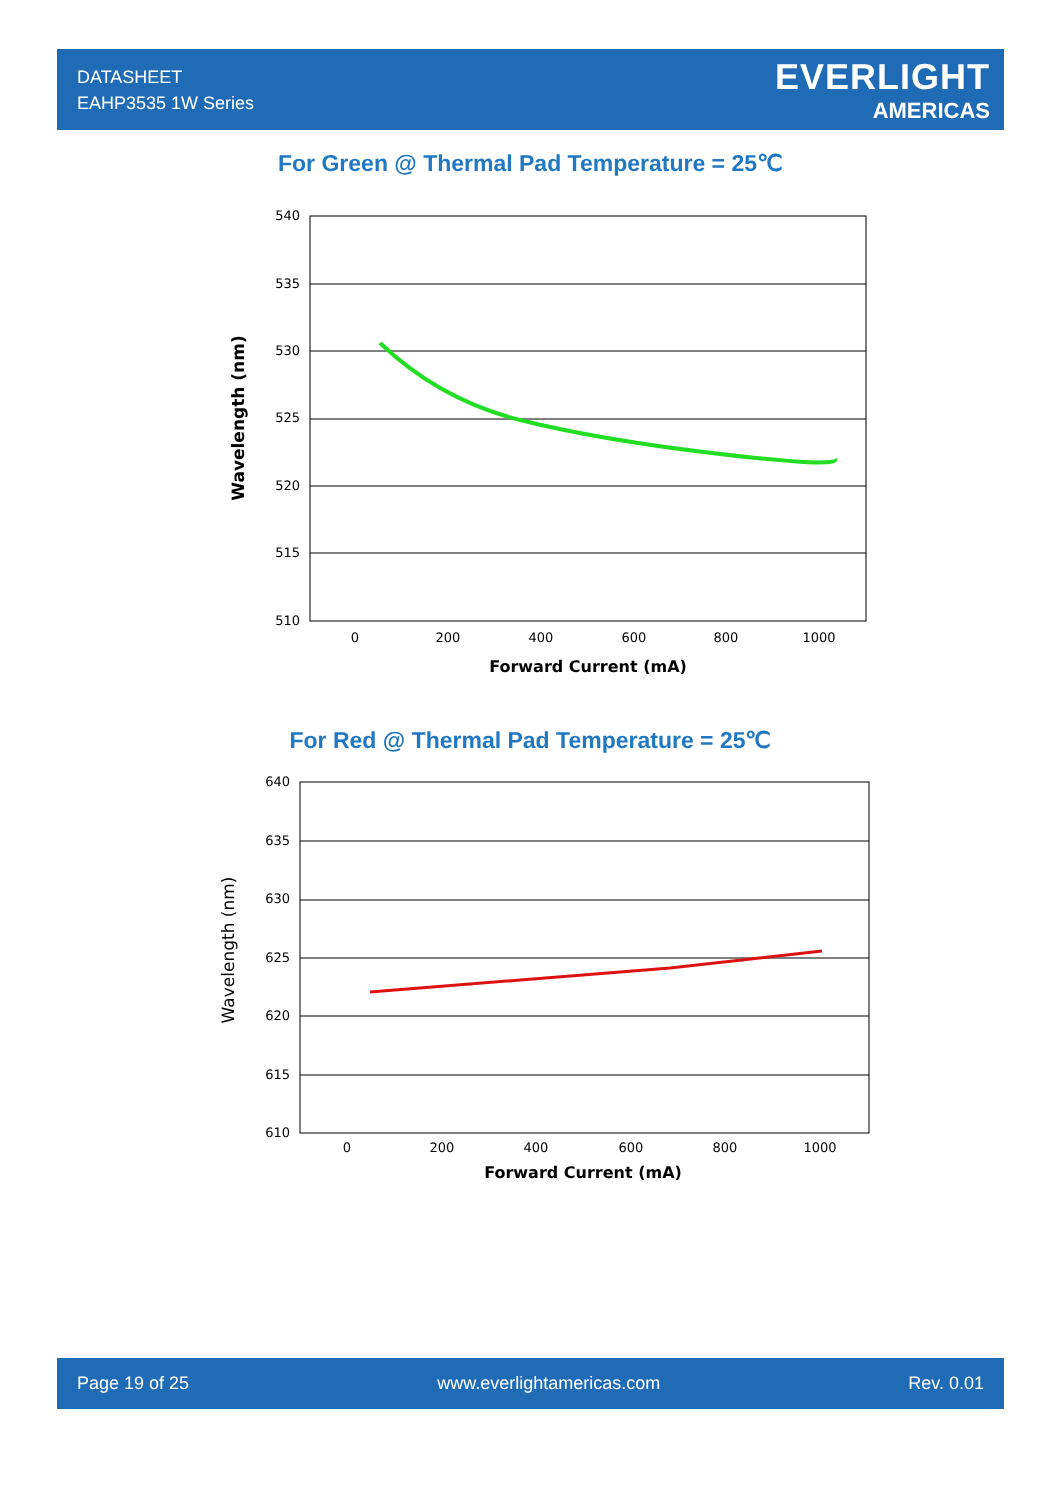DATASHEET
EAHP3535 1W Series
EVERLIGHT
AMERICAS
For Green @ Thermal Pad Temperature = 25℃
540
535
530
525
520
515
510
0
200
400
600
800
1000
Forward Current (mA)
Wavelength (nm)
For Red @ Thermal Pad Temperature = 25℃
640
635
630
625
620
615
610
0
200
400
600
800
1000
Forward Current (mA)
Wavelength (nm)
Page 19 of 25 www.everlightamericas.com Rev. 0.01